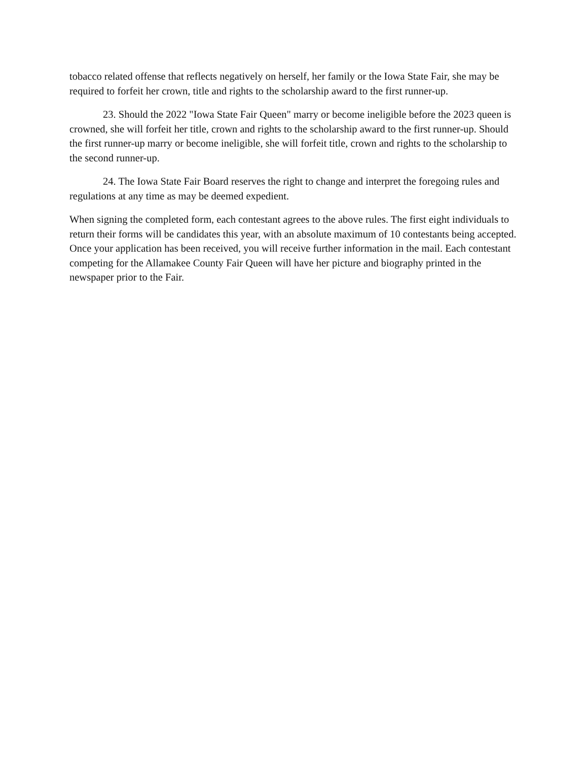tobacco related offense that reflects negatively on herself, her family or the Iowa State Fair, she may be required to forfeit her crown, title and rights to the scholarship award to the first runner-up.
23. Should the 2022 "Iowa State Fair Queen" marry or become ineligible before the 2023 queen is crowned, she will forfeit her title, crown and rights to the scholarship award to the first runner-up. Should the first runner-up marry or become ineligible, she will forfeit title, crown and rights to the scholarship to the second runner-up.
24. The Iowa State Fair Board reserves the right to change and interpret the foregoing rules and regulations at any time as may be deemed expedient.
When signing the completed form, each contestant agrees to the above rules. The first eight individuals to return their forms will be candidates this year, with an absolute maximum of 10 contestants being accepted. Once your application has been received, you will receive further information in the mail. Each contestant competing for the Allamakee County Fair Queen will have her picture and biography printed in the newspaper prior to the Fair.